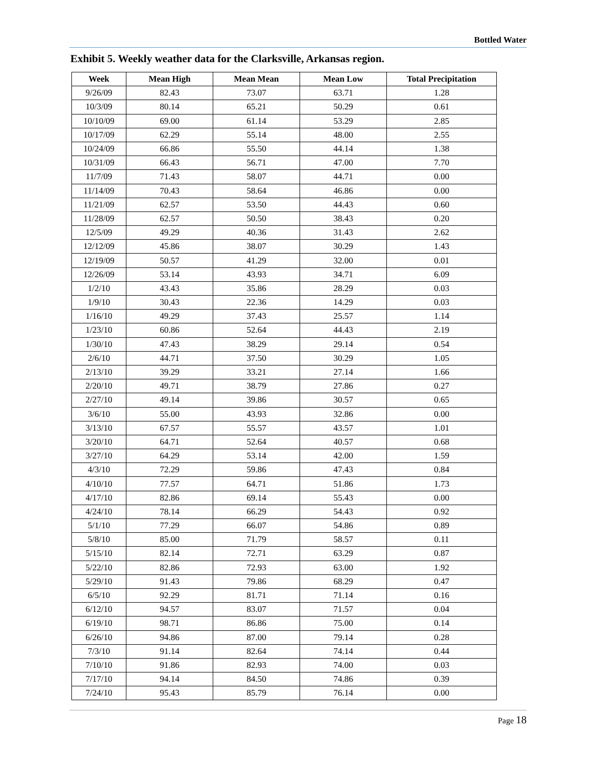Bottled Water
Exhibit 5. Weekly weather data for the Clarksville, Arkansas region.
| Week | Mean High | Mean Mean | Mean Low | Total Precipitation |
| --- | --- | --- | --- | --- |
| 9/26/09 | 82.43 | 73.07 | 63.71 | 1.28 |
| 10/3/09 | 80.14 | 65.21 | 50.29 | 0.61 |
| 10/10/09 | 69.00 | 61.14 | 53.29 | 2.85 |
| 10/17/09 | 62.29 | 55.14 | 48.00 | 2.55 |
| 10/24/09 | 66.86 | 55.50 | 44.14 | 1.38 |
| 10/31/09 | 66.43 | 56.71 | 47.00 | 7.70 |
| 11/7/09 | 71.43 | 58.07 | 44.71 | 0.00 |
| 11/14/09 | 70.43 | 58.64 | 46.86 | 0.00 |
| 11/21/09 | 62.57 | 53.50 | 44.43 | 0.60 |
| 11/28/09 | 62.57 | 50.50 | 38.43 | 0.20 |
| 12/5/09 | 49.29 | 40.36 | 31.43 | 2.62 |
| 12/12/09 | 45.86 | 38.07 | 30.29 | 1.43 |
| 12/19/09 | 50.57 | 41.29 | 32.00 | 0.01 |
| 12/26/09 | 53.14 | 43.93 | 34.71 | 6.09 |
| 1/2/10 | 43.43 | 35.86 | 28.29 | 0.03 |
| 1/9/10 | 30.43 | 22.36 | 14.29 | 0.03 |
| 1/16/10 | 49.29 | 37.43 | 25.57 | 1.14 |
| 1/23/10 | 60.86 | 52.64 | 44.43 | 2.19 |
| 1/30/10 | 47.43 | 38.29 | 29.14 | 0.54 |
| 2/6/10 | 44.71 | 37.50 | 30.29 | 1.05 |
| 2/13/10 | 39.29 | 33.21 | 27.14 | 1.66 |
| 2/20/10 | 49.71 | 38.79 | 27.86 | 0.27 |
| 2/27/10 | 49.14 | 39.86 | 30.57 | 0.65 |
| 3/6/10 | 55.00 | 43.93 | 32.86 | 0.00 |
| 3/13/10 | 67.57 | 55.57 | 43.57 | 1.01 |
| 3/20/10 | 64.71 | 52.64 | 40.57 | 0.68 |
| 3/27/10 | 64.29 | 53.14 | 42.00 | 1.59 |
| 4/3/10 | 72.29 | 59.86 | 47.43 | 0.84 |
| 4/10/10 | 77.57 | 64.71 | 51.86 | 1.73 |
| 4/17/10 | 82.86 | 69.14 | 55.43 | 0.00 |
| 4/24/10 | 78.14 | 66.29 | 54.43 | 0.92 |
| 5/1/10 | 77.29 | 66.07 | 54.86 | 0.89 |
| 5/8/10 | 85.00 | 71.79 | 58.57 | 0.11 |
| 5/15/10 | 82.14 | 72.71 | 63.29 | 0.87 |
| 5/22/10 | 82.86 | 72.93 | 63.00 | 1.92 |
| 5/29/10 | 91.43 | 79.86 | 68.29 | 0.47 |
| 6/5/10 | 92.29 | 81.71 | 71.14 | 0.16 |
| 6/12/10 | 94.57 | 83.07 | 71.57 | 0.04 |
| 6/19/10 | 98.71 | 86.86 | 75.00 | 0.14 |
| 6/26/10 | 94.86 | 87.00 | 79.14 | 0.28 |
| 7/3/10 | 91.14 | 82.64 | 74.14 | 0.44 |
| 7/10/10 | 91.86 | 82.93 | 74.00 | 0.03 |
| 7/17/10 | 94.14 | 84.50 | 74.86 | 0.39 |
| 7/24/10 | 95.43 | 85.79 | 76.14 | 0.00 |
Page 18